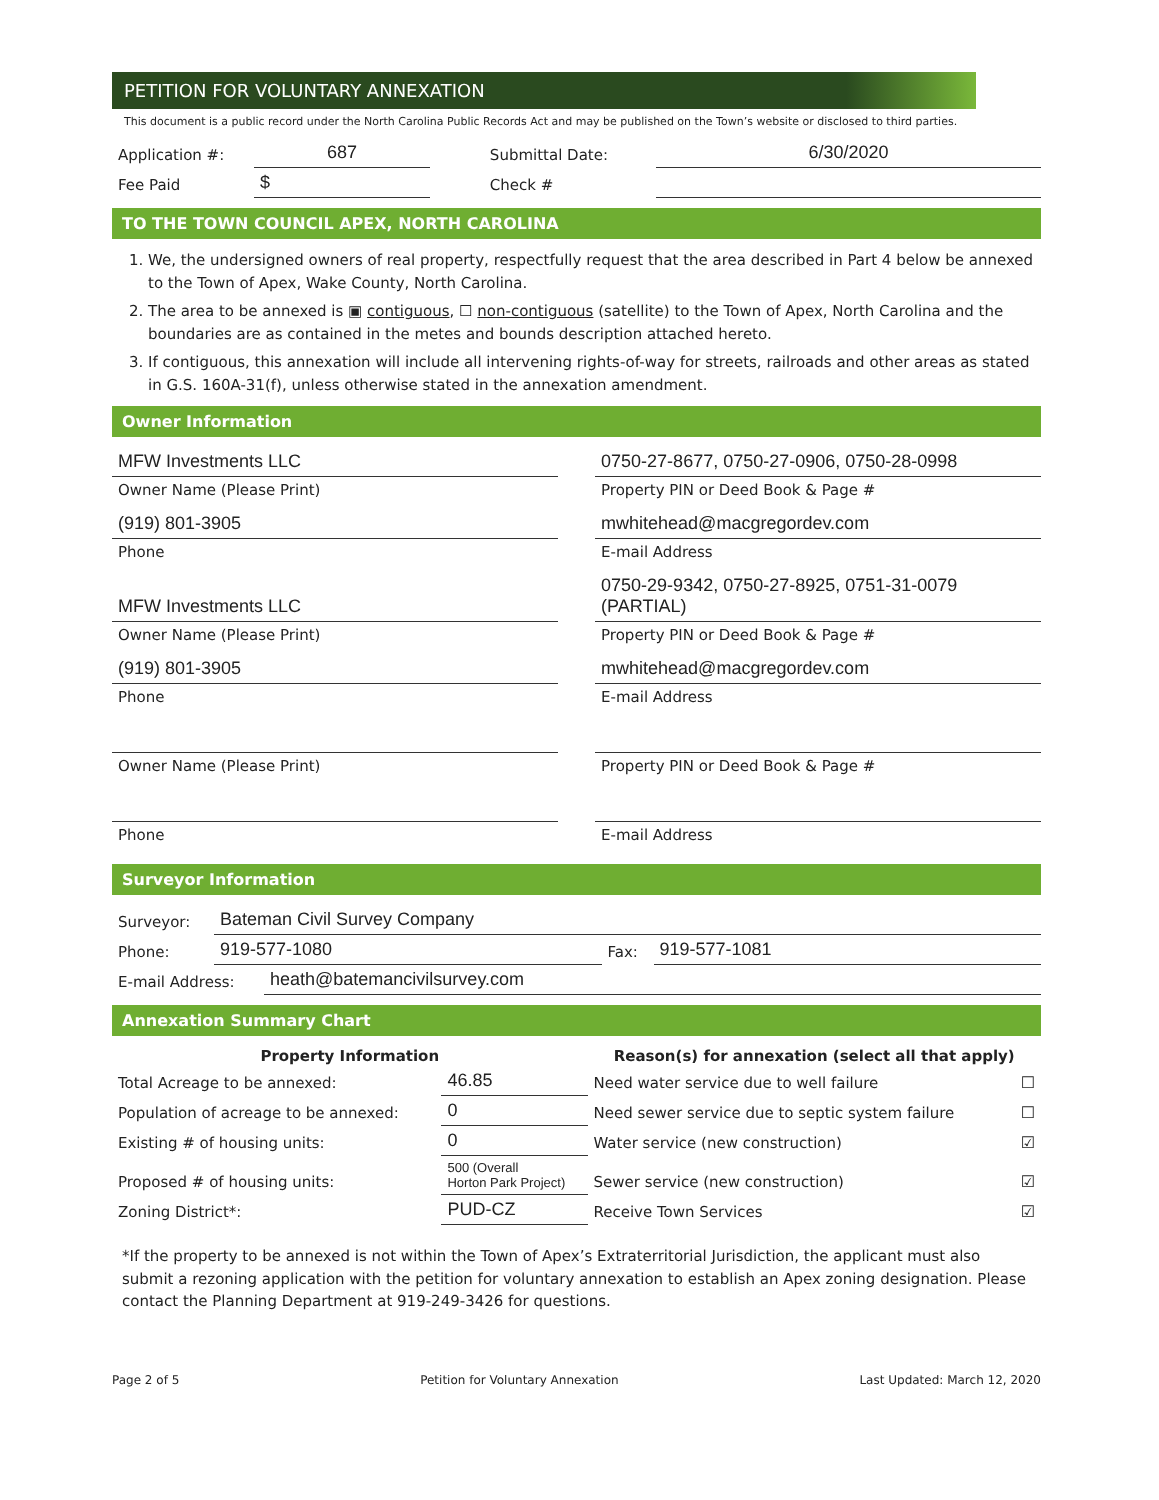PETITION FOR VOLUNTARY ANNEXATION
This document is a public record under the North Carolina Public Records Act and may be published on the Town’s website or disclosed to third parties.
| Application #: | 687 | Submittal Date: | 6/30/2020 |
| Fee Paid | $ | Check # | |
TO THE TOWN COUNCIL APEX, NORTH CAROLINA
1. We, the undersigned owners of real property, respectfully request that the area described in Part 4 below be annexed to the Town of Apex, Wake County, North Carolina.
2. The area to be annexed is ▣ contiguous, ☐ non-contiguous (satellite) to the Town of Apex, North Carolina and the boundaries are as contained in the metes and bounds description attached hereto.
3. If contiguous, this annexation will include all intervening rights-of-way for streets, railroads and other areas as stated in G.S. 160A-31(f), unless otherwise stated in the annexation amendment.
Owner Information
| MFW Investments LLC | | 0750-27-8677, 0750-27-0906, 0750-28-0998 |
| Owner Name (Please Print) | | Property PIN or Deed Book & Page # |
| (919) 801-3905 | | mwhitehead@macgregordev.com |
| Phone | | E-mail Address |
| MFW Investments LLC | | 0750-29-9342, 0750-27-8925, 0751-31-0079 (PARTIAL) |
| Owner Name (Please Print) | | Property PIN or Deed Book & Page # |
| (919) 801-3905 | | mwhitehead@macgregordev.com |
| Phone | | E-mail Address |
| Owner Name (Please Print) | | Property PIN or Deed Book & Page # |
| Phone | | E-mail Address |
Surveyor Information
| Surveyor: | Bateman Civil Survey Company | | |
| Phone: | 919-577-1080 | Fax: | 919-577-1081 |
| E-mail Address: | heath@batemancivilsurvey.com |
Annexation Summary Chart
| Property Information | | Reason(s) for annexation (select all that apply) | |
| --- | --- | --- | --- |
| Total Acreage to be annexed: | 46.85 | Need water service due to well failure | ☐ |
| Population of acreage to be annexed: | 0 | Need sewer service due to septic system failure | ☐ |
| Existing # of housing units: | 0 | Water service (new construction) | ☑ |
| Proposed # of housing units: | 500 (Overall Horton Park Project) | Sewer service (new construction) | ☑ |
| Zoning District*: | PUD-CZ | Receive Town Services | ☑ |
*If the property to be annexed is not within the Town of Apex’s Extraterritorial Jurisdiction, the applicant must also submit a rezoning application with the petition for voluntary annexation to establish an Apex zoning designation. Please contact the Planning Department at 919-249-3426 for questions.
Page 2 of 5 Petition for Voluntary Annexation Last Updated: March 12, 2020